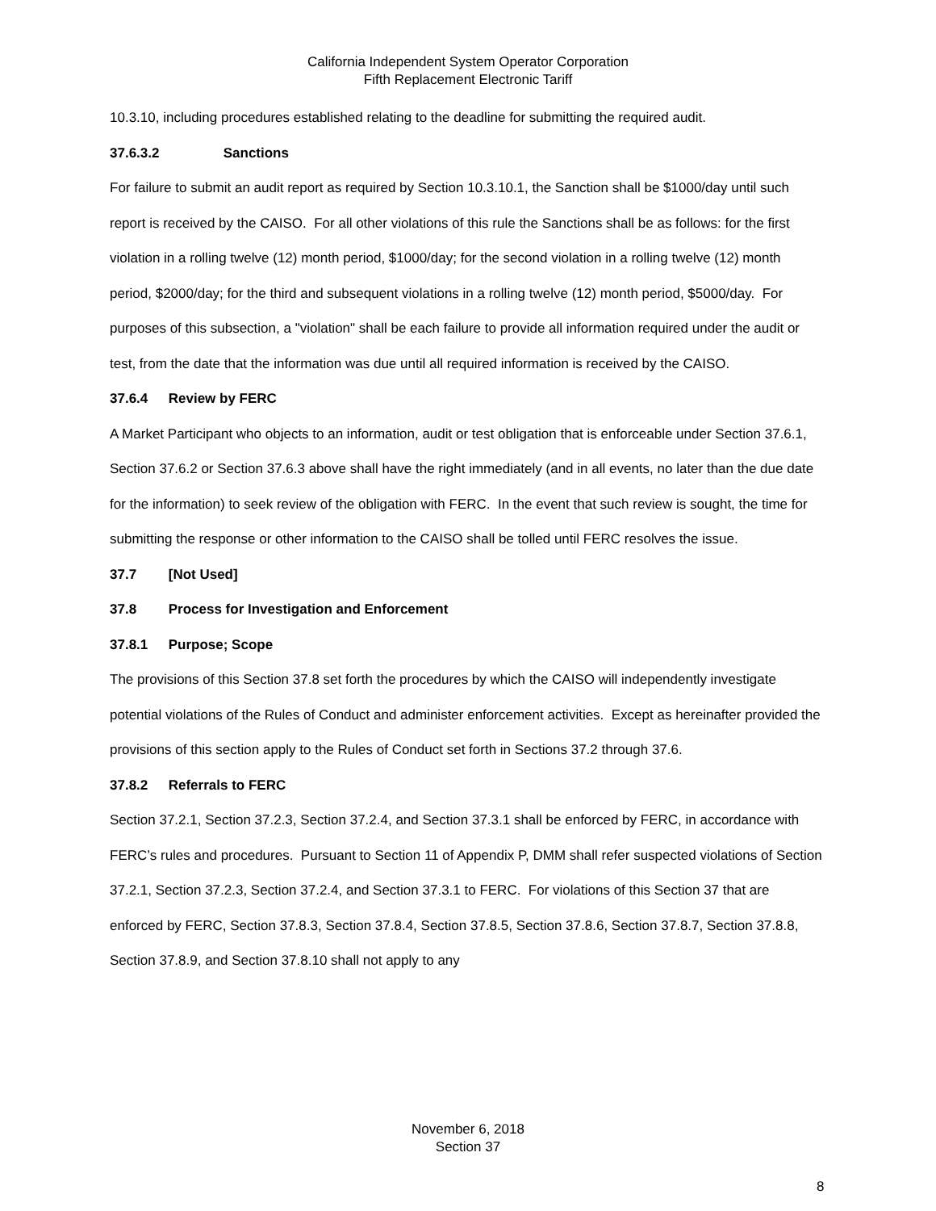California Independent System Operator Corporation
Fifth Replacement Electronic Tariff
10.3.10, including procedures established relating to the deadline for submitting the required audit.
37.6.3.2 Sanctions
For failure to submit an audit report as required by Section 10.3.10.1, the Sanction shall be $1000/day until such report is received by the CAISO. For all other violations of this rule the Sanctions shall be as follows: for the first violation in a rolling twelve (12) month period, $1000/day; for the second violation in a rolling twelve (12) month period, $2000/day; for the third and subsequent violations in a rolling twelve (12) month period, $5000/day. For purposes of this subsection, a "violation" shall be each failure to provide all information required under the audit or test, from the date that the information was due until all required information is received by the CAISO.
37.6.4 Review by FERC
A Market Participant who objects to an information, audit or test obligation that is enforceable under Section 37.6.1, Section 37.6.2 or Section 37.6.3 above shall have the right immediately (and in all events, no later than the due date for the information) to seek review of the obligation with FERC. In the event that such review is sought, the time for submitting the response or other information to the CAISO shall be tolled until FERC resolves the issue.
37.7 [Not Used]
37.8 Process for Investigation and Enforcement
37.8.1 Purpose; Scope
The provisions of this Section 37.8 set forth the procedures by which the CAISO will independently investigate potential violations of the Rules of Conduct and administer enforcement activities. Except as hereinafter provided the provisions of this section apply to the Rules of Conduct set forth in Sections 37.2 through 37.6.
37.8.2 Referrals to FERC
Section 37.2.1, Section 37.2.3, Section 37.2.4, and Section 37.3.1 shall be enforced by FERC, in accordance with FERC’s rules and procedures. Pursuant to Section 11 of Appendix P, DMM shall refer suspected violations of Section 37.2.1, Section 37.2.3, Section 37.2.4, and Section 37.3.1 to FERC. For violations of this Section 37 that are enforced by FERC, Section 37.8.3, Section 37.8.4, Section 37.8.5, Section 37.8.6, Section 37.8.7, Section 37.8.8, Section 37.8.9, and Section 37.8.10 shall not apply to any
November 6, 2018
Section 37
8